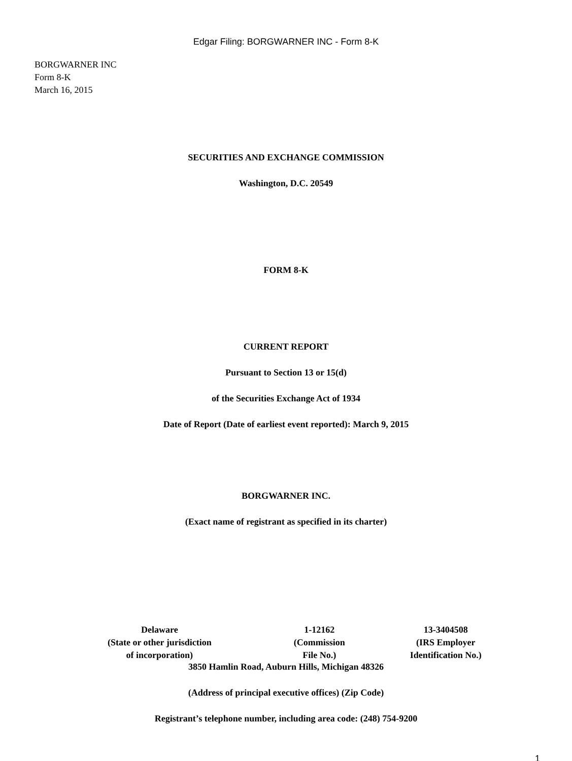Edgar Filing: BORGWARNER INC - Form 8-K
BORGWARNER INC
Form 8-K
March 16, 2015
SECURITIES AND EXCHANGE COMMISSION
Washington, D.C. 20549
FORM 8-K
CURRENT REPORT
Pursuant to Section 13 or 15(d)
of the Securities Exchange Act of 1934
Date of Report (Date of earliest event reported): March 9, 2015
BORGWARNER INC.
(Exact name of registrant as specified in its charter)
| Delaware (State or other jurisdiction of incorporation) | 1-12162 (Commission File No.) | 13-3404508 (IRS Employer Identification No.) |
3850 Hamlin Road, Auburn Hills, Michigan 48326
(Address of principal executive offices) (Zip Code)
Registrant’s telephone number, including area code: (248) 754-9200
1